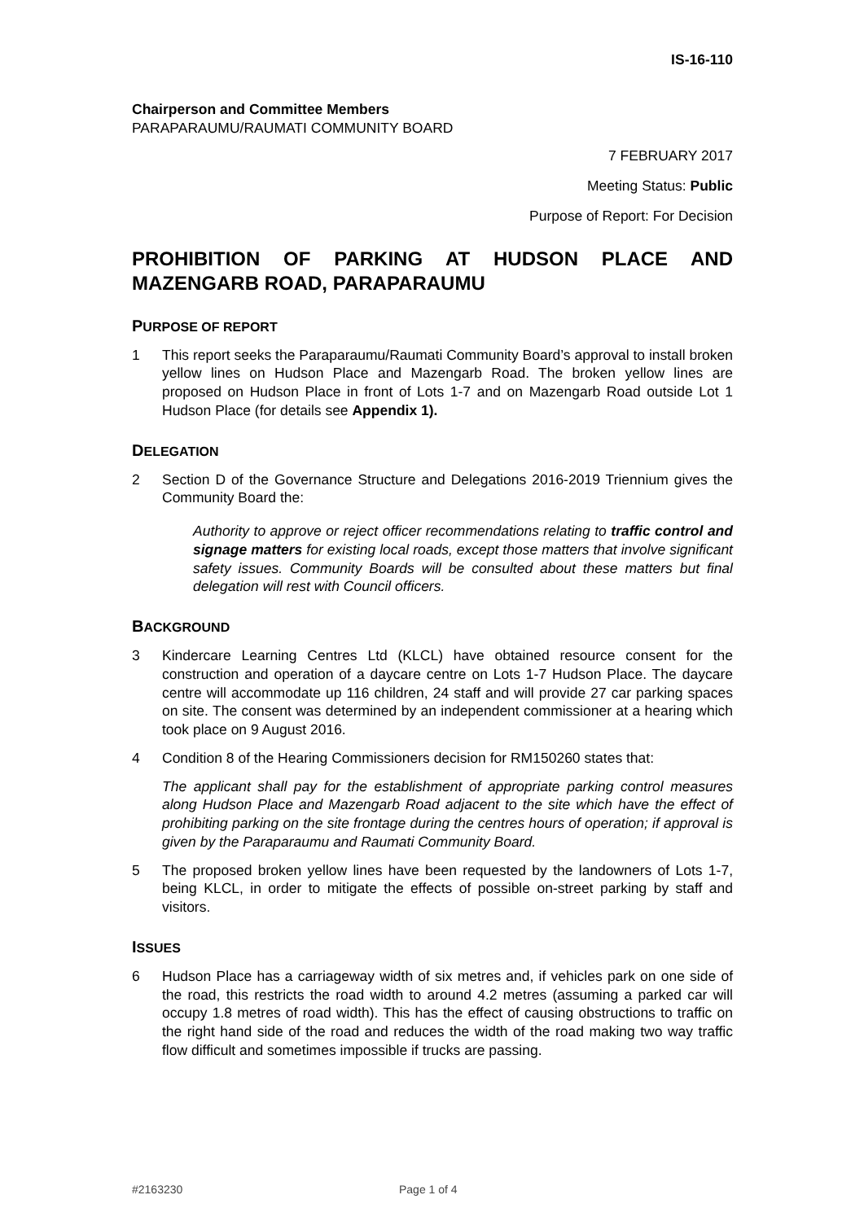IS-16-110
Chairperson and Committee Members
PARAPARAUMU/RAUMATI COMMUNITY BOARD
7 FEBRUARY 2017
Meeting Status: Public
Purpose of Report: For Decision
PROHIBITION OF PARKING AT HUDSON PLACE AND MAZENGARB ROAD, PARAPARAUMU
PURPOSE OF REPORT
1 This report seeks the Paraparaumu/Raumati Community Board’s approval to install broken yellow lines on Hudson Place and Mazengarb Road. The broken yellow lines are proposed on Hudson Place in front of Lots 1-7 and on Mazengarb Road outside Lot 1 Hudson Place (for details see Appendix 1).
DELEGATION
2 Section D of the Governance Structure and Delegations 2016-2019 Triennium gives the Community Board the:
Authority to approve or reject officer recommendations relating to traffic control and signage matters for existing local roads, except those matters that involve significant safety issues. Community Boards will be consulted about these matters but final delegation will rest with Council officers.
BACKGROUND
3 Kindercare Learning Centres Ltd (KLCL) have obtained resource consent for the construction and operation of a daycare centre on Lots 1-7 Hudson Place. The daycare centre will accommodate up 116 children, 24 staff and will provide 27 car parking spaces on site. The consent was determined by an independent commissioner at a hearing which took place on 9 August 2016.
4 Condition 8 of the Hearing Commissioners decision for RM150260 states that:
The applicant shall pay for the establishment of appropriate parking control measures along Hudson Place and Mazengarb Road adjacent to the site which have the effect of prohibiting parking on the site frontage during the centres hours of operation; if approval is given by the Paraparaumu and Raumati Community Board.
5 The proposed broken yellow lines have been requested by the landowners of Lots 1-7, being KLCL, in order to mitigate the effects of possible on-street parking by staff and visitors.
ISSUES
6 Hudson Place has a carriageway width of six metres and, if vehicles park on one side of the road, this restricts the road width to around 4.2 metres (assuming a parked car will occupy 1.8 metres of road width). This has the effect of causing obstructions to traffic on the right hand side of the road and reduces the width of the road making two way traffic flow difficult and sometimes impossible if trucks are passing.
#2163230 Page 1 of 4